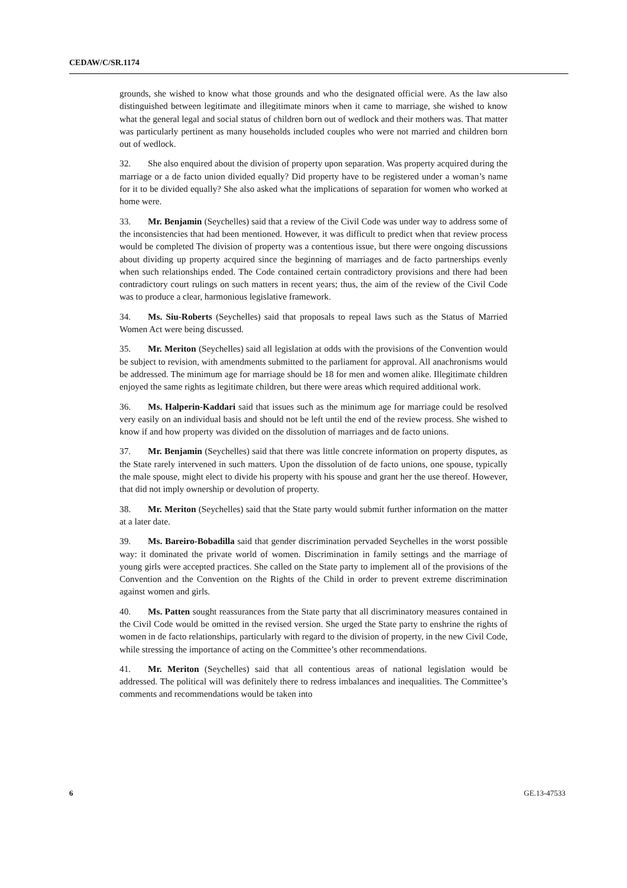CEDAW/C/SR.1174
grounds, she wished to know what those grounds and who the designated official were. As the law also distinguished between legitimate and illegitimate minors when it came to marriage, she wished to know what the general legal and social status of children born out of wedlock and their mothers was. That matter was particularly pertinent as many households included couples who were not married and children born out of wedlock.
32. She also enquired about the division of property upon separation. Was property acquired during the marriage or a de facto union divided equally? Did property have to be registered under a woman’s name for it to be divided equally? She also asked what the implications of separation for women who worked at home were.
33. Mr. Benjamin (Seychelles) said that a review of the Civil Code was under way to address some of the inconsistencies that had been mentioned. However, it was difficult to predict when that review process would be completed The division of property was a contentious issue, but there were ongoing discussions about dividing up property acquired since the beginning of marriages and de facto partnerships evenly when such relationships ended. The Code contained certain contradictory provisions and there had been contradictory court rulings on such matters in recent years; thus, the aim of the review of the Civil Code was to produce a clear, harmonious legislative framework.
34. Ms. Siu-Roberts (Seychelles) said that proposals to repeal laws such as the Status of Married Women Act were being discussed.
35. Mr. Meriton (Seychelles) said all legislation at odds with the provisions of the Convention would be subject to revision, with amendments submitted to the parliament for approval. All anachronisms would be addressed. The minimum age for marriage should be 18 for men and women alike. Illegitimate children enjoyed the same rights as legitimate children, but there were areas which required additional work.
36. Ms. Halperin-Kaddari said that issues such as the minimum age for marriage could be resolved very easily on an individual basis and should not be left until the end of the review process. She wished to know if and how property was divided on the dissolution of marriages and de facto unions.
37. Mr. Benjamin (Seychelles) said that there was little concrete information on property disputes, as the State rarely intervened in such matters. Upon the dissolution of de facto unions, one spouse, typically the male spouse, might elect to divide his property with his spouse and grant her the use thereof. However, that did not imply ownership or devolution of property.
38. Mr. Meriton (Seychelles) said that the State party would submit further information on the matter at a later date.
39. Ms. Bareiro-Bobadilla said that gender discrimination pervaded Seychelles in the worst possible way: it dominated the private world of women. Discrimination in family settings and the marriage of young girls were accepted practices. She called on the State party to implement all of the provisions of the Convention and the Convention on the Rights of the Child in order to prevent extreme discrimination against women and girls.
40. Ms. Patten sought reassurances from the State party that all discriminatory measures contained in the Civil Code would be omitted in the revised version. She urged the State party to enshrine the rights of women in de facto relationships, particularly with regard to the division of property, in the new Civil Code, while stressing the importance of acting on the Committee’s other recommendations.
41. Mr. Meriton (Seychelles) said that all contentious areas of national legislation would be addressed. The political will was definitely there to redress imbalances and inequalities. The Committee’s comments and recommendations would be taken into
6 GE.13-47533